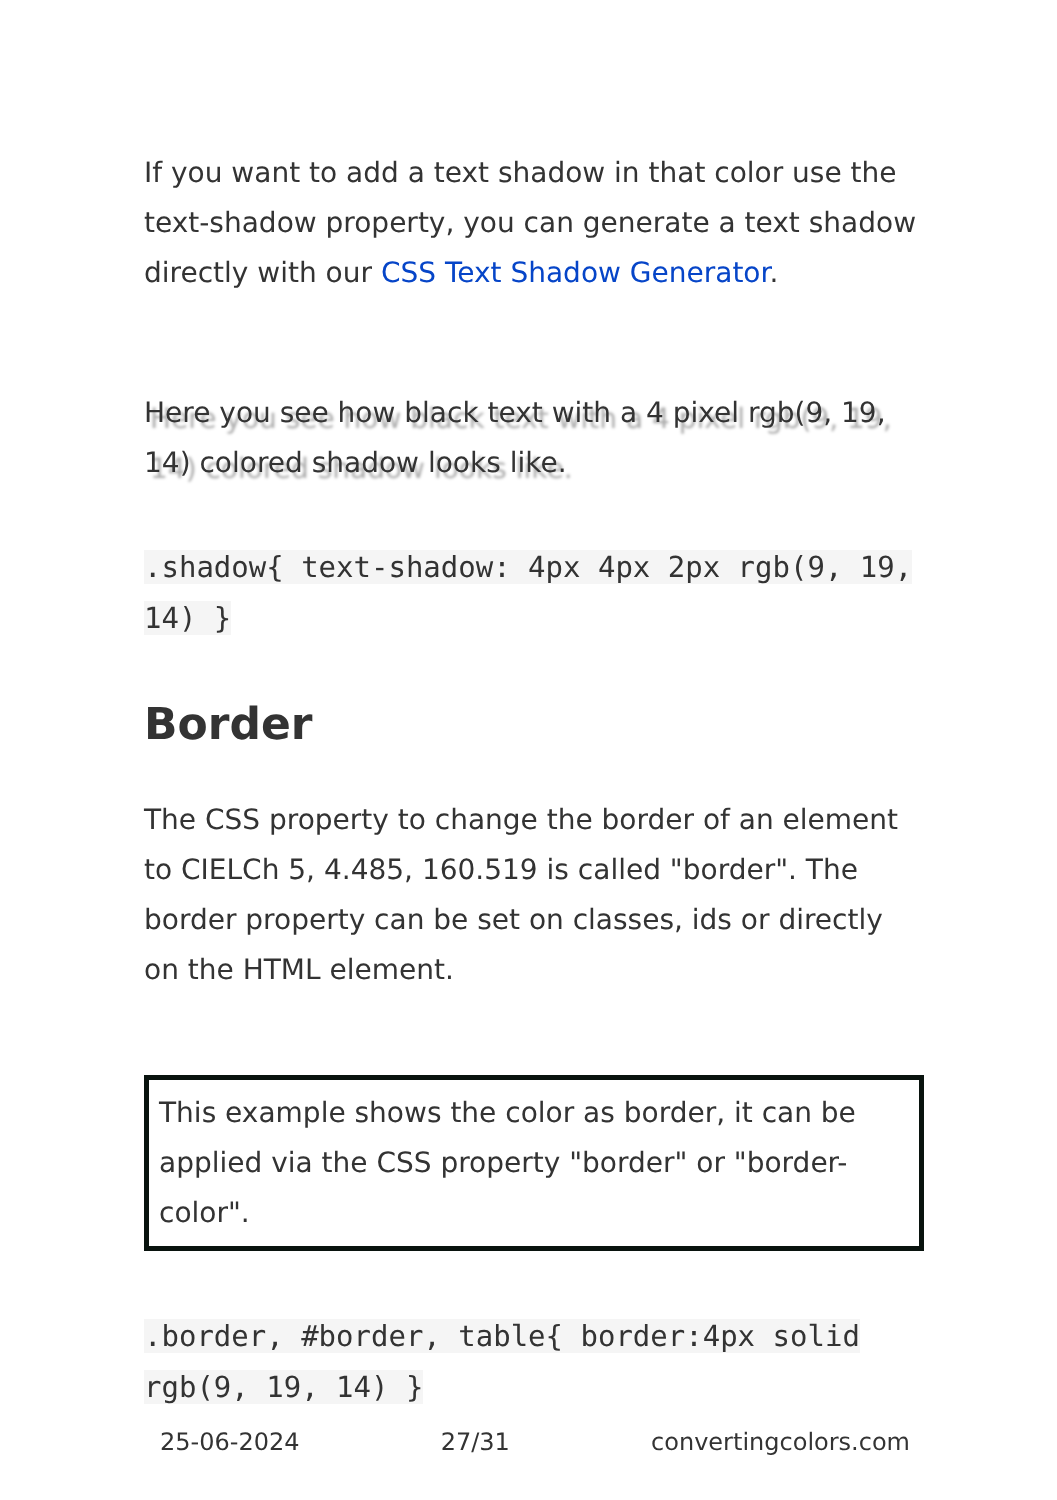If you want to add a text shadow in that color use the text-shadow property, you can generate a text shadow directly with our CSS Text Shadow Generator.
Here you see how black text with a 4 pixel rgb(9, 19, 14) colored shadow looks like.
.shadow{ text-shadow: 4px 4px 2px rgb(9, 19, 14) }
Border
The CSS property to change the border of an element to CIELCh 5, 4.485, 160.519 is called "border". The border property can be set on classes, ids or directly on the HTML element.
This example shows the color as border, it can be applied via the CSS property "border" or "border-color".
.border, #border, table{ border:4px solid rgb(9, 19, 14) }
25-06-2024 27/31 convertingcolors.com